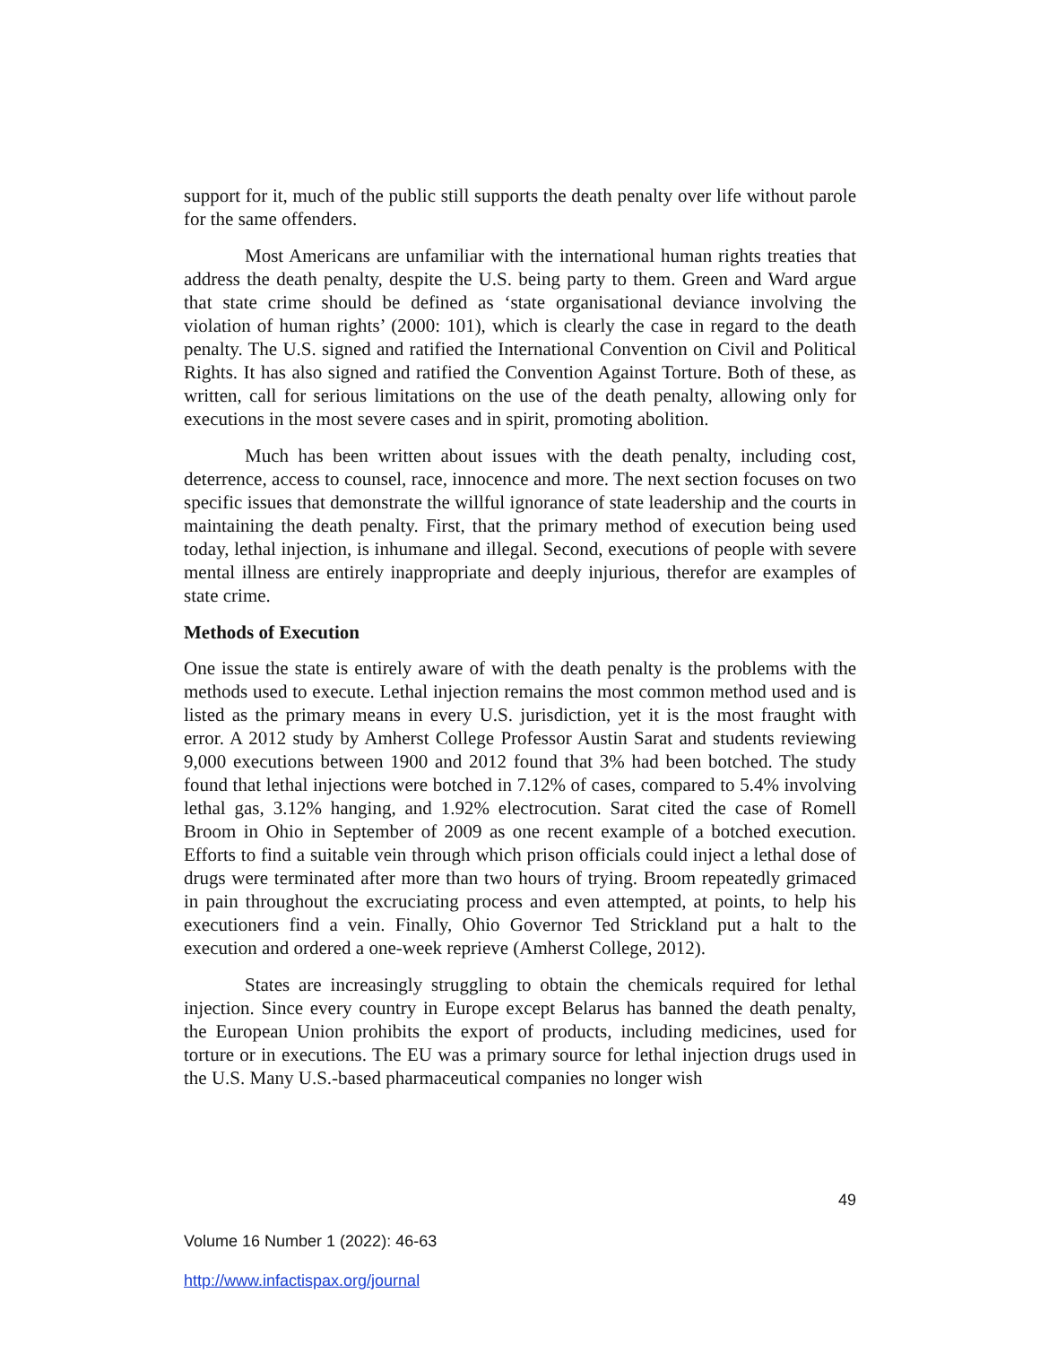support for it, much of the public still supports the death penalty over life without parole for the same offenders.
Most Americans are unfamiliar with the international human rights treaties that address the death penalty, despite the U.S. being party to them. Green and Ward argue that state crime should be defined as ‘state organisational deviance involving the violation of human rights’ (2000: 101), which is clearly the case in regard to the death penalty. The U.S. signed and ratified the International Convention on Civil and Political Rights. It has also signed and ratified the Convention Against Torture. Both of these, as written, call for serious limitations on the use of the death penalty, allowing only for executions in the most severe cases and in spirit, promoting abolition.
Much has been written about issues with the death penalty, including cost, deterrence, access to counsel, race, innocence and more. The next section focuses on two specific issues that demonstrate the willful ignorance of state leadership and the courts in maintaining the death penalty. First, that the primary method of execution being used today, lethal injection, is inhumane and illegal. Second, executions of people with severe mental illness are entirely inappropriate and deeply injurious, therefor are examples of state crime.
Methods of Execution
One issue the state is entirely aware of with the death penalty is the problems with the methods used to execute. Lethal injection remains the most common method used and is listed as the primary means in every U.S. jurisdiction, yet it is the most fraught with error. A 2012 study by Amherst College Professor Austin Sarat and students reviewing 9,000 executions between 1900 and 2012 found that 3% had been botched. The study found that lethal injections were botched in 7.12% of cases, compared to 5.4% involving lethal gas, 3.12% hanging, and 1.92% electrocution. Sarat cited the case of Romell Broom in Ohio in September of 2009 as one recent example of a botched execution. Efforts to find a suitable vein through which prison officials could inject a lethal dose of drugs were terminated after more than two hours of trying. Broom repeatedly grimaced in pain throughout the excruciating process and even attempted, at points, to help his executioners find a vein. Finally, Ohio Governor Ted Strickland put a halt to the execution and ordered a one-week reprieve (Amherst College, 2012).
States are increasingly struggling to obtain the chemicals required for lethal injection. Since every country in Europe except Belarus has banned the death penalty, the European Union prohibits the export of products, including medicines, used for torture or in executions. The EU was a primary source for lethal injection drugs used in the U.S. Many U.S.-based pharmaceutical companies no longer wish
49
Volume 16 Number 1 (2022): 46-63
http://www.infactispax.org/journal